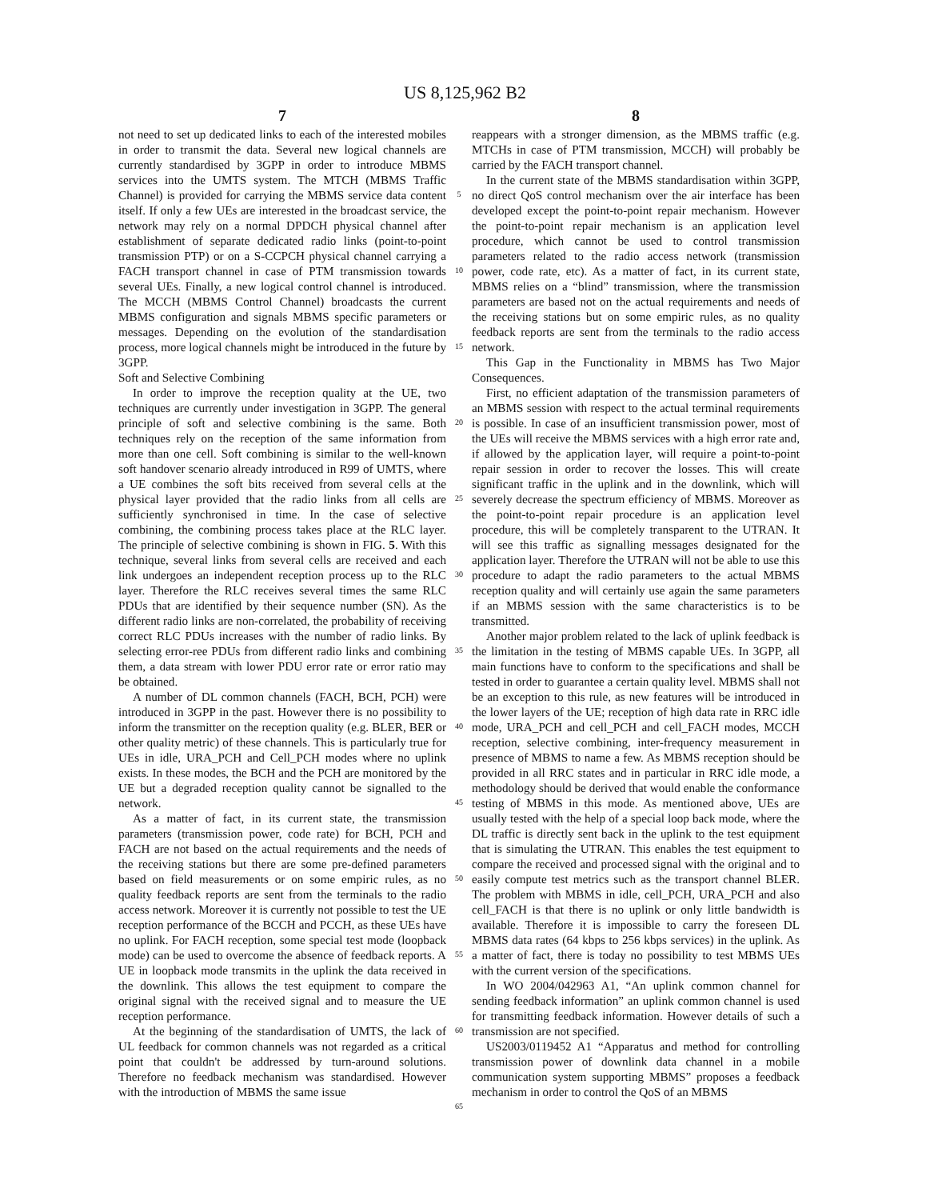US 8,125,962 B2
7
not need to set up dedicated links to each of the interested mobiles in order to transmit the data. Several new logical channels are currently standardised by 3GPP in order to introduce MBMS services into the UMTS system. The MTCH (MBMS Traffic Channel) is provided for carrying the MBMS service data content itself. If only a few UEs are interested in the broadcast service, the network may rely on a normal DPDCH physical channel after establishment of separate dedicated radio links (point-to-point transmission PTP) or on a S-CCPCH physical channel carrying a FACH transport channel in case of PTM transmission towards several UEs. Finally, a new logical control channel is introduced. The MCCH (MBMS Control Channel) broadcasts the current MBMS configuration and signals MBMS specific parameters or messages. Depending on the evolution of the standardisation process, more logical channels might be introduced in the future by 3GPP.
Soft and Selective Combining
In order to improve the reception quality at the UE, two techniques are currently under investigation in 3GPP. The general principle of soft and selective combining is the same. Both techniques rely on the reception of the same information from more than one cell. Soft combining is similar to the well-known soft handover scenario already introduced in R99 of UMTS, where a UE combines the soft bits received from several cells at the physical layer provided that the radio links from all cells are sufficiently synchronised in time. In the case of selective combining, the combining process takes place at the RLC layer. The principle of selective combining is shown in FIG. 5. With this technique, several links from several cells are received and each link undergoes an independent reception process up to the RLC layer. Therefore the RLC receives several times the same RLC PDUs that are identified by their sequence number (SN). As the different radio links are non-correlated, the probability of receiving correct RLC PDUs increases with the number of radio links. By selecting error-ree PDUs from different radio links and combining them, a data stream with lower PDU error rate or error ratio may be obtained.
A number of DL common channels (FACH, BCH, PCH) were introduced in 3GPP in the past. However there is no possibility to inform the transmitter on the reception quality (e.g. BLER, BER or other quality metric) of these channels. This is particularly true for UEs in idle, URA_PCH and Cell_PCH modes where no uplink exists. In these modes, the BCH and the PCH are monitored by the UE but a degraded reception quality cannot be signalled to the network.
As a matter of fact, in its current state, the transmission parameters (transmission power, code rate) for BCH, PCH and FACH are not based on the actual requirements and the needs of the receiving stations but there are some pre-defined parameters based on field measurements or on some empiric rules, as no quality feedback reports are sent from the terminals to the radio access network. Moreover it is currently not possible to test the UE reception performance of the BCCH and PCCH, as these UEs have no uplink. For FACH reception, some special test mode (loopback mode) can be used to overcome the absence of feedback reports. A UE in loopback mode transmits in the uplink the data received in the downlink. This allows the test equipment to compare the original signal with the received signal and to measure the UE reception performance.
At the beginning of the standardisation of UMTS, the lack of UL feedback for common channels was not regarded as a critical point that couldn't be addressed by turn-around solutions. Therefore no feedback mechanism was standardised. However with the introduction of MBMS the same issue
5
10
15
20
25
30
35
40
45
50
55
60
65
8
reappears with a stronger dimension, as the MBMS traffic (e.g. MTCHs in case of PTM transmission, MCCH) will probably be carried by the FACH transport channel.
In the current state of the MBMS standardisation within 3GPP, no direct QoS control mechanism over the air interface has been developed except the point-to-point repair mechanism. However the point-to-point repair mechanism is an application level procedure, which cannot be used to control transmission parameters related to the radio access network (transmission power, code rate, etc). As a matter of fact, in its current state, MBMS relies on a “blind” transmission, where the transmission parameters are based not on the actual requirements and needs of the receiving stations but on some empiric rules, as no quality feedback reports are sent from the terminals to the radio access network.
This Gap in the Functionality in MBMS has Two Major Consequences.
First, no efficient adaptation of the transmission parameters of an MBMS session with respect to the actual terminal requirements is possible. In case of an insufficient transmission power, most of the UEs will receive the MBMS services with a high error rate and, if allowed by the application layer, will require a point-to-point repair session in order to recover the losses. This will create significant traffic in the uplink and in the downlink, which will severely decrease the spectrum efficiency of MBMS. Moreover as the point-to-point repair procedure is an application level procedure, this will be completely transparent to the UTRAN. It will see this traffic as signalling messages designated for the application layer. Therefore the UTRAN will not be able to use this procedure to adapt the radio parameters to the actual MBMS reception quality and will certainly use again the same parameters if an MBMS session with the same characteristics is to be transmitted.
Another major problem related to the lack of uplink feedback is the limitation in the testing of MBMS capable UEs. In 3GPP, all main functions have to conform to the specifications and shall be tested in order to guarantee a certain quality level. MBMS shall not be an exception to this rule, as new features will be introduced in the lower layers of the UE; reception of high data rate in RRC idle mode, URA_PCH and cell_PCH and cell_FACH modes, MCCH reception, selective combining, inter-frequency measurement in presence of MBMS to name a few. As MBMS reception should be provided in all RRC states and in particular in RRC idle mode, a methodology should be derived that would enable the conformance testing of MBMS in this mode. As mentioned above, UEs are usually tested with the help of a special loop back mode, where the DL traffic is directly sent back in the uplink to the test equipment that is simulating the UTRAN. This enables the test equipment to compare the received and processed signal with the original and to easily compute test metrics such as the transport channel BLER. The problem with MBMS in idle, cell_PCH, URA_PCH and also cell_FACH is that there is no uplink or only little bandwidth is available. Therefore it is impossible to carry the foreseen DL MBMS data rates (64 kbps to 256 kbps services) in the uplink. As a matter of fact, there is today no possibility to test MBMS UEs with the current version of the specifications.
In WO 2004/042963 A1, “An uplink common channel for sending feedback information” an uplink common channel is used for transmitting feedback information. However details of such a transmission are not specified.
US2003/0119452 A1 “Apparatus and method for controlling transmission power of downlink data channel in a mobile communication system supporting MBMS” proposes a feedback mechanism in order to control the QoS of an MBMS